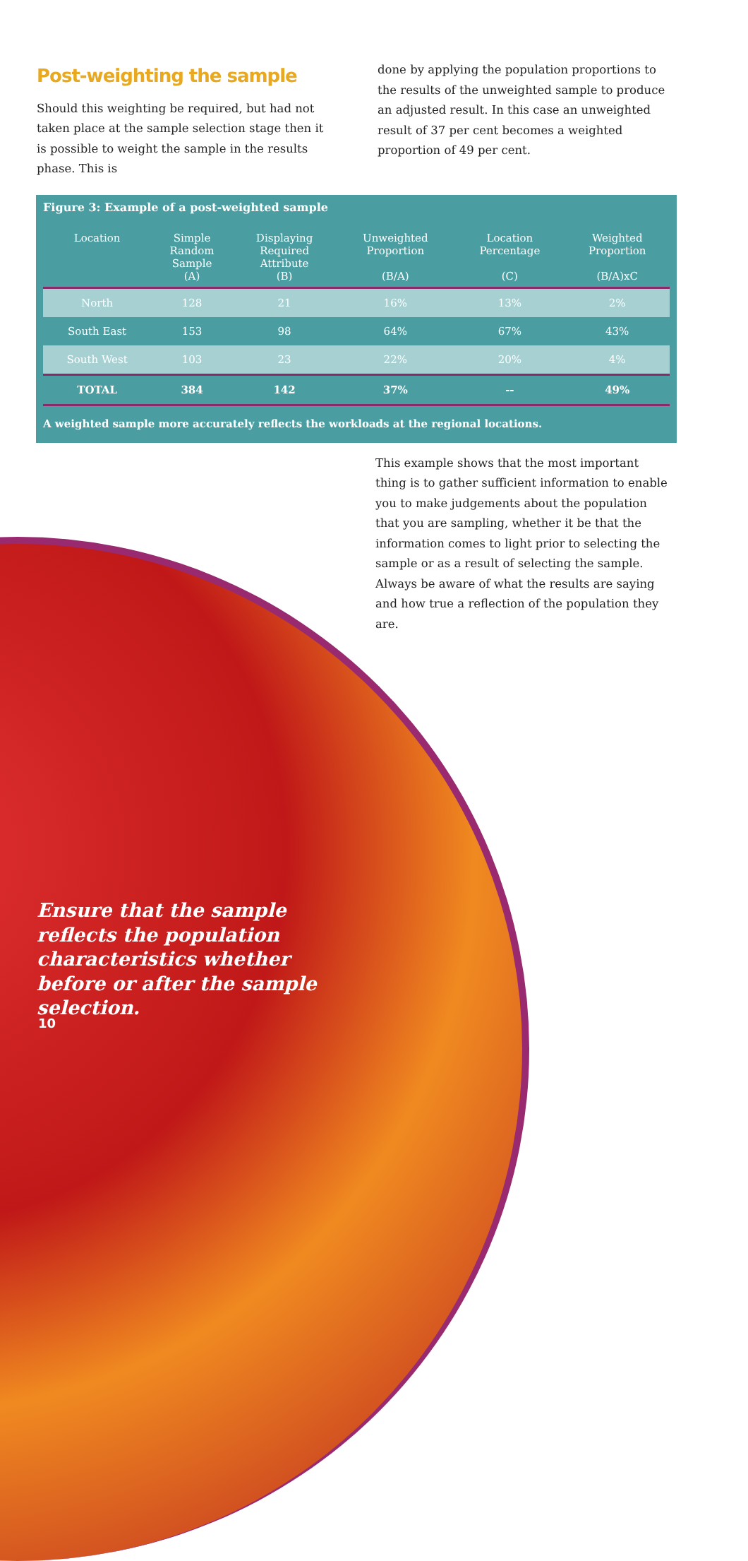Post-weighting the sample
Should this weighting be required, but had not taken place at the sample selection stage then it is possible to weight the sample in the results phase. This is
done by applying the population proportions to the results of the unweighted sample to produce an adjusted result. In this case an unweighted result of 37 per cent becomes a weighted proportion of 49 per cent.
Figure 3: Example of a post-weighted sample
| Location | Simple Random Sample (A) | Displaying Required Attribute (B) | Unweighted Proportion (B/A) | Location Percentage (C) | Weighted Proportion (B/A)xC |
| --- | --- | --- | --- | --- | --- |
| North | 128 | 21 | 16% | 13% | 2% |
| South East | 153 | 98 | 64% | 67% | 43% |
| South West | 103 | 23 | 22% | 20% | 4% |
| TOTAL | 384 | 142 | 37% | -- | 49% |
A weighted sample more accurately reflects the workloads at the regional locations.
This example shows that the most important thing is to gather sufficient information to enable you to make judgements about the population that you are sampling, whether it be that the information comes to light prior to selecting the sample or as a result of selecting the sample. Always be aware of what the results are saying and how true a reflection of the population they are.
Ensure that the sample reflects the population characteristics whether before or after the sample selection.
10